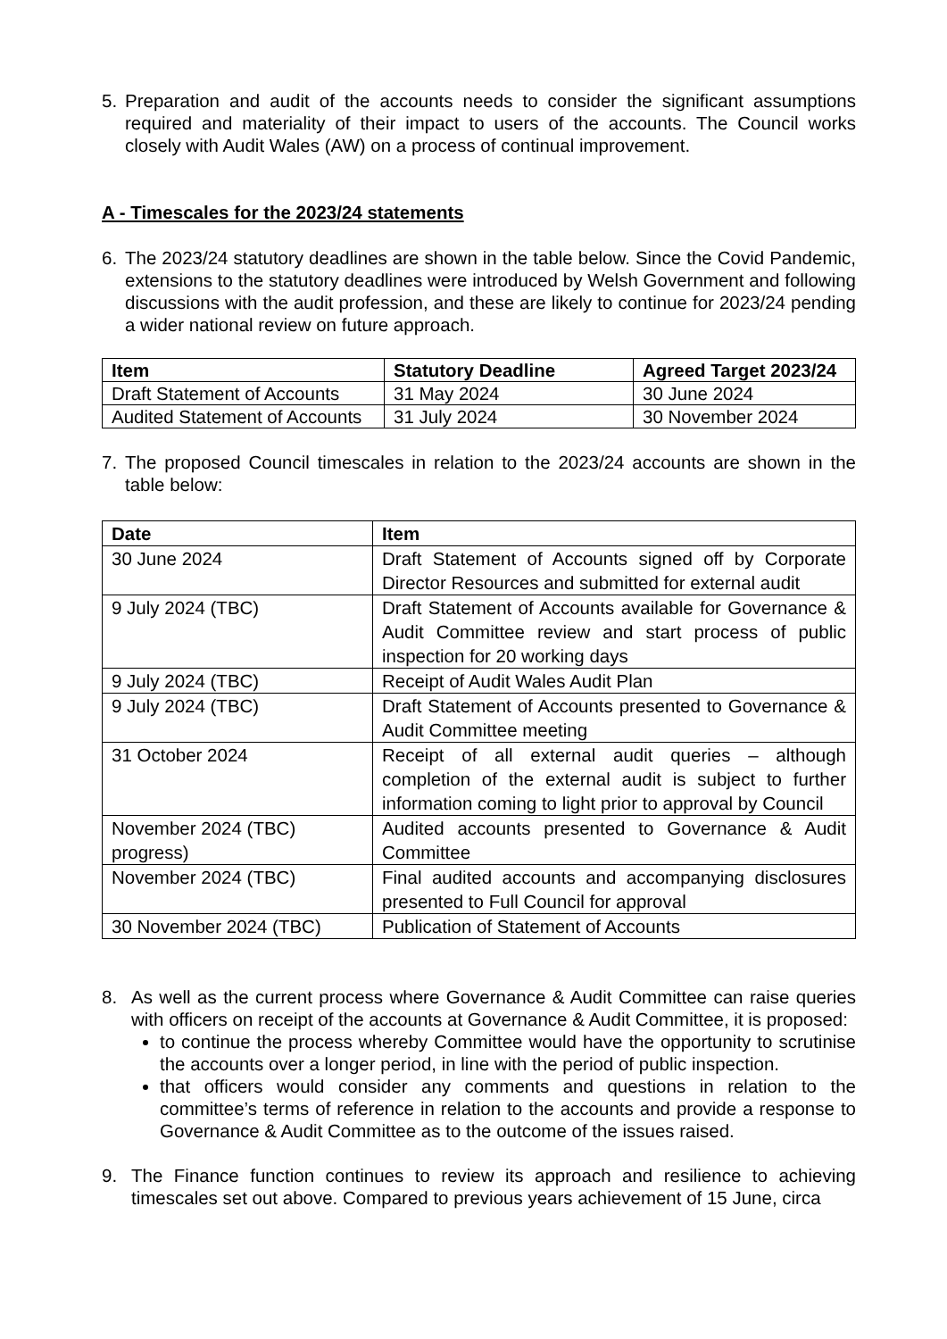5. Preparation and audit of the accounts needs to consider the significant assumptions required and materiality of their impact to users of the accounts. The Council works closely with Audit Wales (AW) on a process of continual improvement.
A - Timescales for the 2023/24 statements
6. The 2023/24 statutory deadlines are shown in the table below. Since the Covid Pandemic, extensions to the statutory deadlines were introduced by Welsh Government and following discussions with the audit profession, and these are likely to continue for 2023/24 pending a wider national review on future approach.
| Item | Statutory Deadline | Agreed Target 2023/24 |
| --- | --- | --- |
| Draft Statement of Accounts | 31 May 2024 | 30 June 2024 |
| Audited Statement of Accounts | 31 July 2024 | 30 November 2024 |
7. The proposed Council timescales in relation to the 2023/24 accounts are shown in the table below:
| Date | Item |
| --- | --- |
| 30 June 2024 | Draft Statement of Accounts signed off by Corporate Director Resources and submitted for external audit |
| 9 July 2024 (TBC) | Draft Statement of Accounts available for Governance & Audit Committee review and start process of public inspection for 20 working days |
| 9 July 2024 (TBC) | Receipt of Audit Wales Audit Plan |
| 9 July 2024 (TBC) | Draft Statement of Accounts presented to Governance & Audit Committee meeting |
| 31 October 2024 | Receipt of all external audit queries – although completion of the external audit is subject to further information coming to light prior to approval by Council |
| November 2024 (TBC) progress) | Audited accounts presented to Governance & Audit Committee |
| November 2024 (TBC) | Final audited accounts and accompanying disclosures presented to Full Council for approval |
| 30 November 2024 (TBC) | Publication of Statement of Accounts |
8. As well as the current process where Governance & Audit Committee can raise queries with officers on receipt of the accounts at Governance & Audit Committee, it is proposed:
to continue the process whereby Committee would have the opportunity to scrutinise the accounts over a longer period, in line with the period of public inspection.
that officers would consider any comments and questions in relation to the committee’s terms of reference in relation to the accounts and provide a response to Governance & Audit Committee as to the outcome of the issues raised.
9. The Finance function continues to review its approach and resilience to achieving timescales set out above. Compared to previous years achievement of 15 June, circa